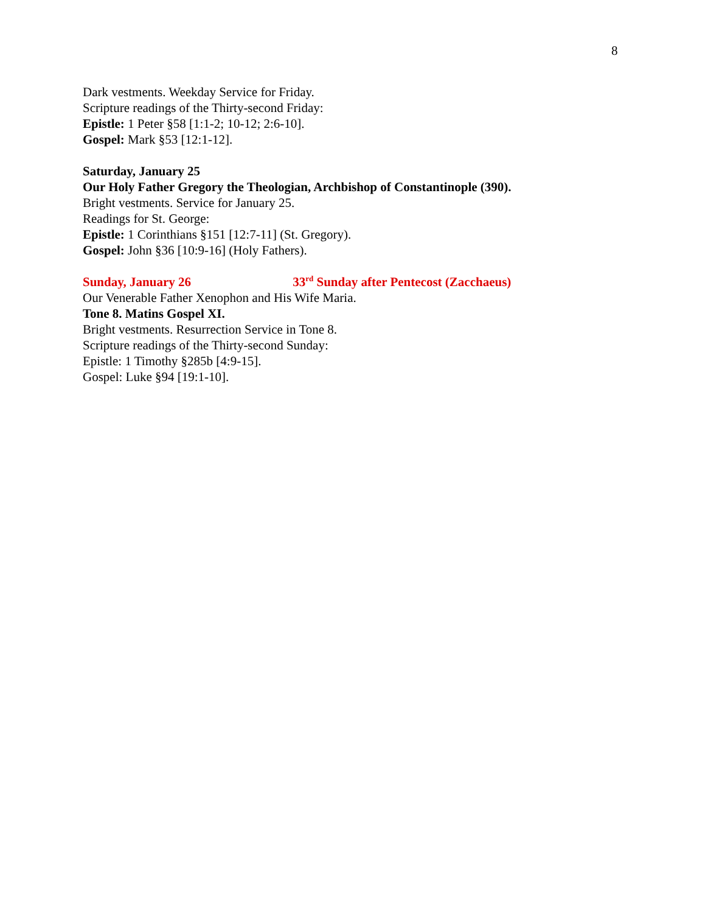8
Dark vestments. Weekday Service for Friday.
Scripture readings of the Thirty-second Friday:
Epistle: 1 Peter §58 [1:1-2; 10-12; 2:6-10].
Gospel: Mark §53 [12:1-12].
Saturday, January 25
Our Holy Father Gregory the Theologian, Archbishop of Constantinople (390).
Bright vestments. Service for January 25.
Readings for St. George:
Epistle: 1 Corinthians §151 [12:7-11] (St. Gregory).
Gospel: John §36 [10:9-16] (Holy Fathers).
Sunday, January 26 33<sup>rd</sup> Sunday after Pentecost (Zacchaeus)
Our Venerable Father Xenophon and His Wife Maria.
Tone 8. Matins Gospel XI.
Bright vestments. Resurrection Service in Tone 8.
Scripture readings of the Thirty-second Sunday:
Epistle: 1 Timothy §285b [4:9-15].
Gospel: Luke §94 [19:1-10].